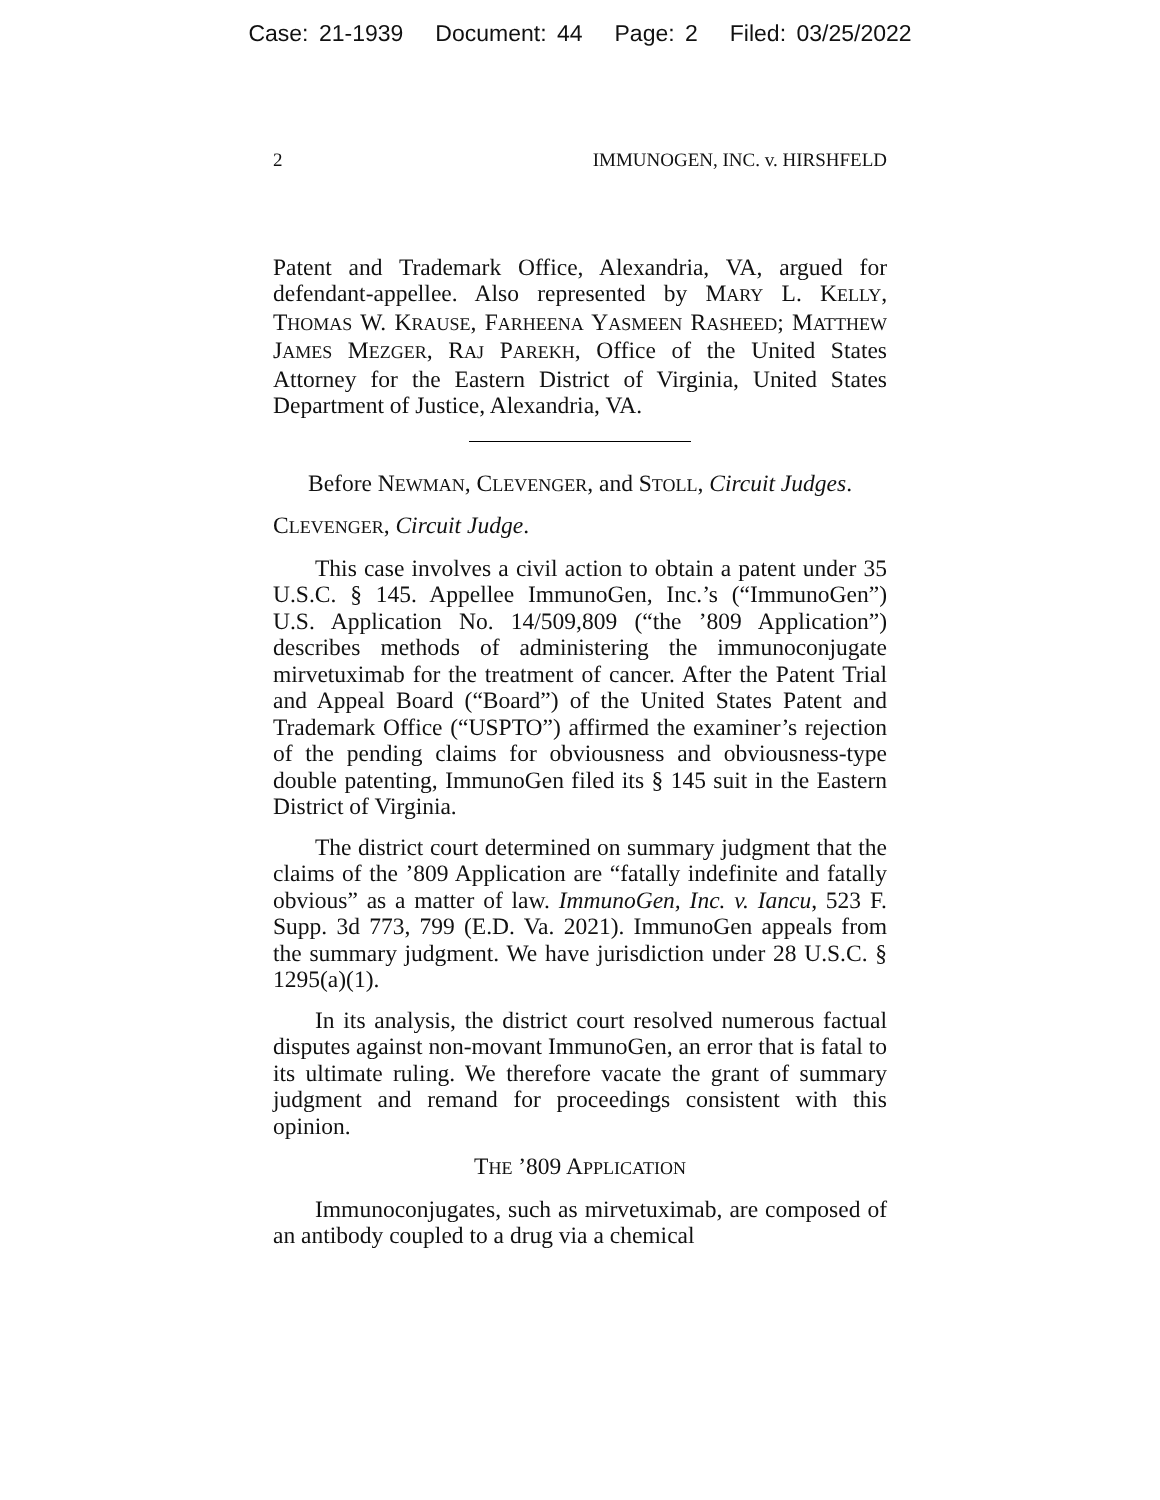Case: 21-1939 Document: 44 Page: 2 Filed: 03/25/2022
2 IMMUNOGEN, INC. v. HIRSHFELD
Patent and Trademark Office, Alexandria, VA, argued for defendant-appellee. Also represented by MARY L. KELLY, THOMAS W. KRAUSE, FARHEENA YASMEEN RASHEED; MATTHEW JAMES MEZGER, RAJ PAREKH, Office of the United States Attorney for the Eastern District of Virginia, United States Department of Justice, Alexandria, VA.
Before NEWMAN, CLEVENGER, and STOLL, Circuit Judges.
CLEVENGER, Circuit Judge.
This case involves a civil action to obtain a patent under 35 U.S.C. § 145. Appellee ImmunoGen, Inc.’s (“ImmunoGen”) U.S. Application No. 14/509,809 (“the ’809 Application”) describes methods of administering the immunoconjugate mirvetuximab for the treatment of cancer. After the Patent Trial and Appeal Board (“Board”) of the United States Patent and Trademark Office (“USPTO”) affirmed the examiner’s rejection of the pending claims for obviousness and obviousness-type double patenting, ImmunoGen filed its § 145 suit in the Eastern District of Virginia.
The district court determined on summary judgment that the claims of the ’809 Application are “fatally indefinite and fatally obvious” as a matter of law. ImmunoGen, Inc. v. Iancu, 523 F. Supp. 3d 773, 799 (E.D. Va. 2021). ImmunoGen appeals from the summary judgment. We have jurisdiction under 28 U.S.C. § 1295(a)(1).
In its analysis, the district court resolved numerous factual disputes against non-movant ImmunoGen, an error that is fatal to its ultimate ruling. We therefore vacate the grant of summary judgment and remand for proceedings consistent with this opinion.
THE ’809 APPLICATION
Immunoconjugates, such as mirvetuximab, are composed of an antibody coupled to a drug via a chemical